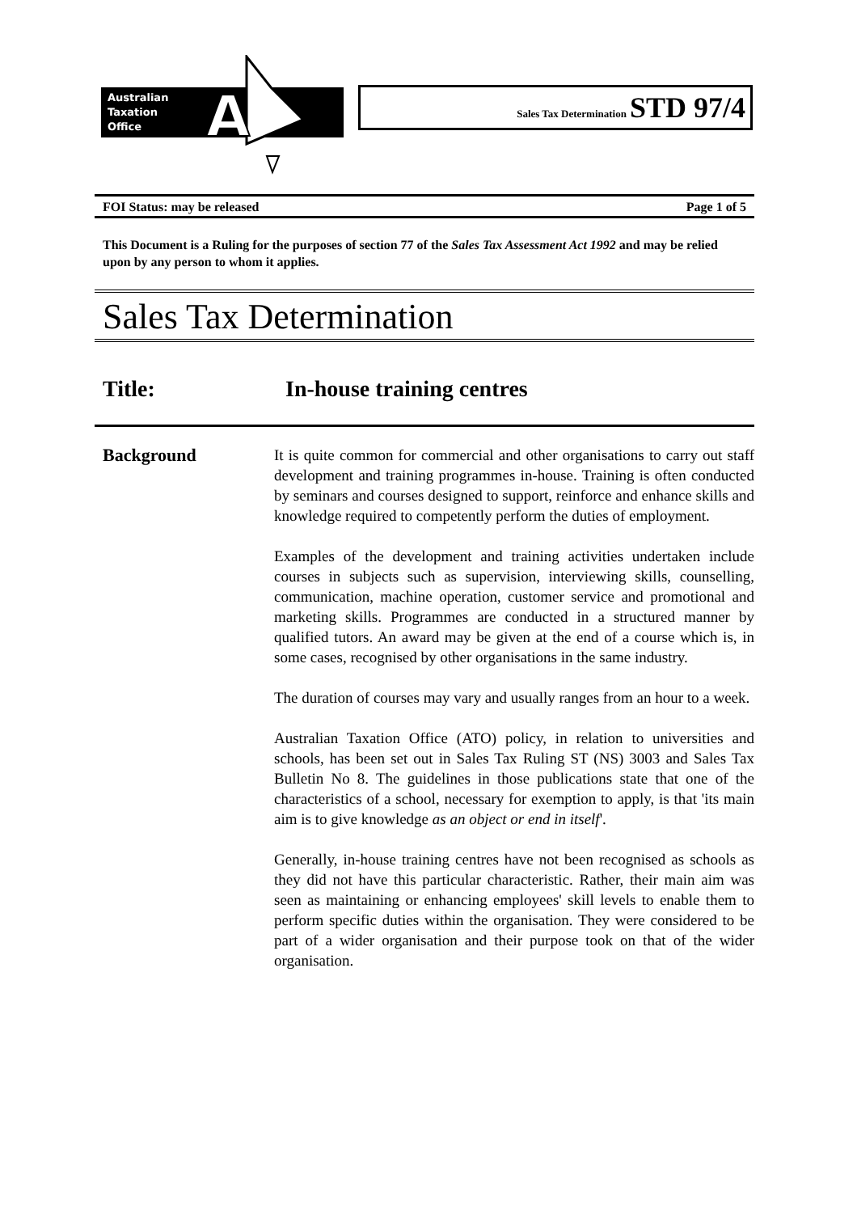Australian
Taxation
Office
A
Sales Tax Determination STD 97/4
FOI Status: may be released Page 1 of 5
This Document is a Ruling for the purposes of section 77 of the Sales Tax Assessment Act 1992 and may be relied upon by any person to whom it applies.
Sales Tax Determination
Title: In-house training centres
Background
It is quite common for commercial and other organisations to carry out staff development and training programmes in-house. Training is often conducted by seminars and courses designed to support, reinforce and enhance skills and knowledge required to competently perform the duties of employment.
Examples of the development and training activities undertaken include courses in subjects such as supervision, interviewing skills, counselling, communication, machine operation, customer service and promotional and marketing skills. Programmes are conducted in a structured manner by qualified tutors. An award may be given at the end of a course which is, in some cases, recognised by other organisations in the same industry.
The duration of courses may vary and usually ranges from an hour to a week.
Australian Taxation Office (ATO) policy, in relation to universities and schools, has been set out in Sales Tax Ruling ST (NS) 3003 and Sales Tax Bulletin No 8. The guidelines in those publications state that one of the characteristics of a school, necessary for exemption to apply, is that 'its main aim is to give knowledge as an object or end in itself'.
Generally, in-house training centres have not been recognised as schools as they did not have this particular characteristic. Rather, their main aim was seen as maintaining or enhancing employees' skill levels to enable them to perform specific duties within the organisation. They were considered to be part of a wider organisation and their purpose took on that of the wider organisation.